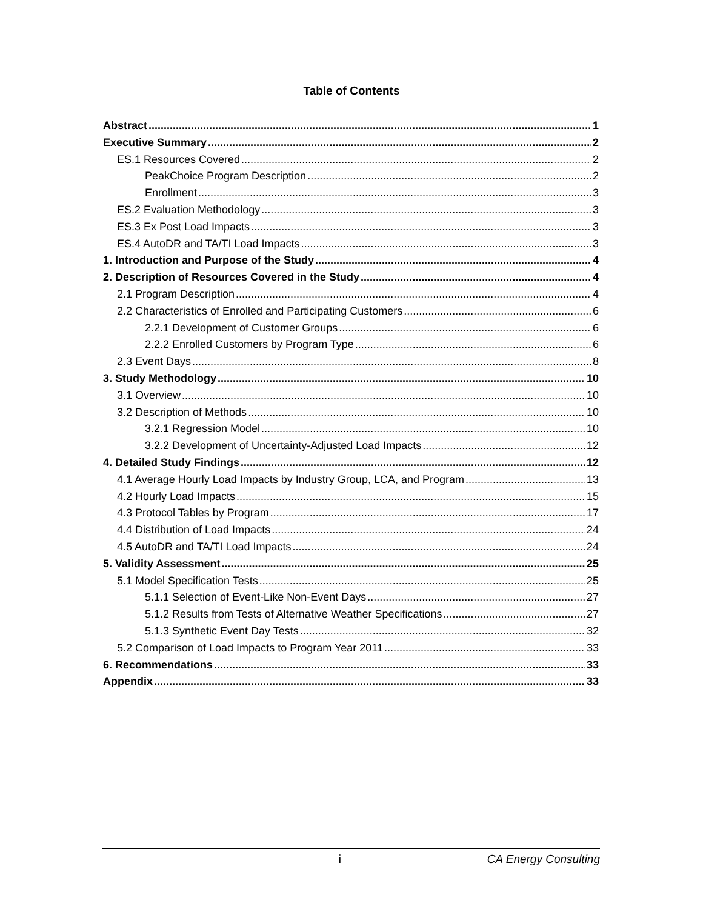Table of Contents
Abstract 1
Executive Summary 2
ES.1 Resources Covered 2
PeakChoice Program Description 2
Enrollment 3
ES.2 Evaluation Methodology 3
ES.3 Ex Post Load Impacts 3
ES.4 AutoDR and TA/TI Load Impacts 3
1. Introduction and Purpose of the Study 4
2. Description of Resources Covered in the Study 4
2.1 Program Description 4
2.2 Characteristics of Enrolled and Participating Customers 6
2.2.1 Development of Customer Groups 6
2.2.2 Enrolled Customers by Program Type 6
2.3 Event Days 8
3. Study Methodology 10
3.1 Overview 10
3.2 Description of Methods 10
3.2.1 Regression Model 10
3.2.2 Development of Uncertainty-Adjusted Load Impacts 12
4. Detailed Study Findings 12
4.1 Average Hourly Load Impacts by Industry Group, LCA, and Program 13
4.2 Hourly Load Impacts 15
4.3 Protocol Tables by Program 17
4.4 Distribution of Load Impacts 24
4.5 AutoDR and TA/TI Load Impacts 24
5. Validity Assessment 25
5.1 Model Specification Tests 25
5.1.1 Selection of Event-Like Non-Event Days 27
5.1.2 Results from Tests of Alternative Weather Specifications 27
5.1.3 Synthetic Event Day Tests 32
5.2 Comparison of Load Impacts to Program Year 2011 33
6. Recommendations 33
Appendix 33
i CA Energy Consulting